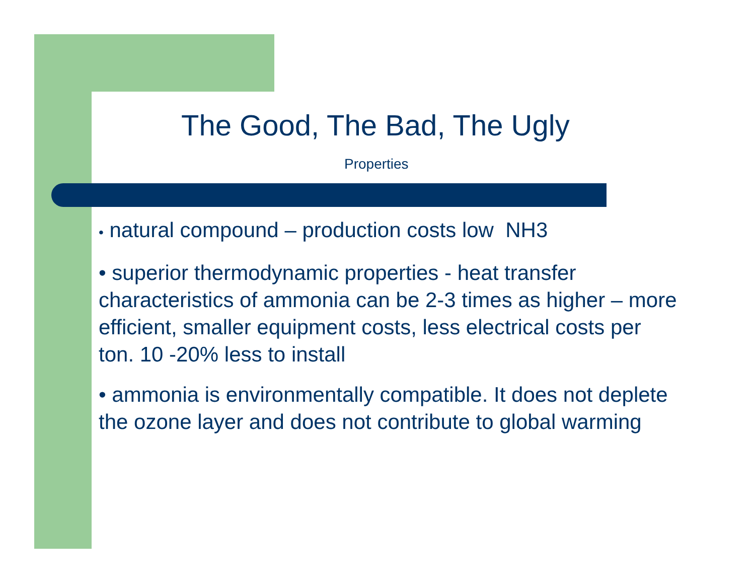The Good, The Bad, The Ugly
Properties
• natural compound – production costs low NH3
• superior thermodynamic properties - heat transfer characteristics of ammonia can be 2-3 times as higher – more efficient, smaller equipment costs, less electrical costs per ton. 10 -20% less to install
• ammonia is environmentally compatible. It does not deplete the ozone layer and does not contribute to global warming